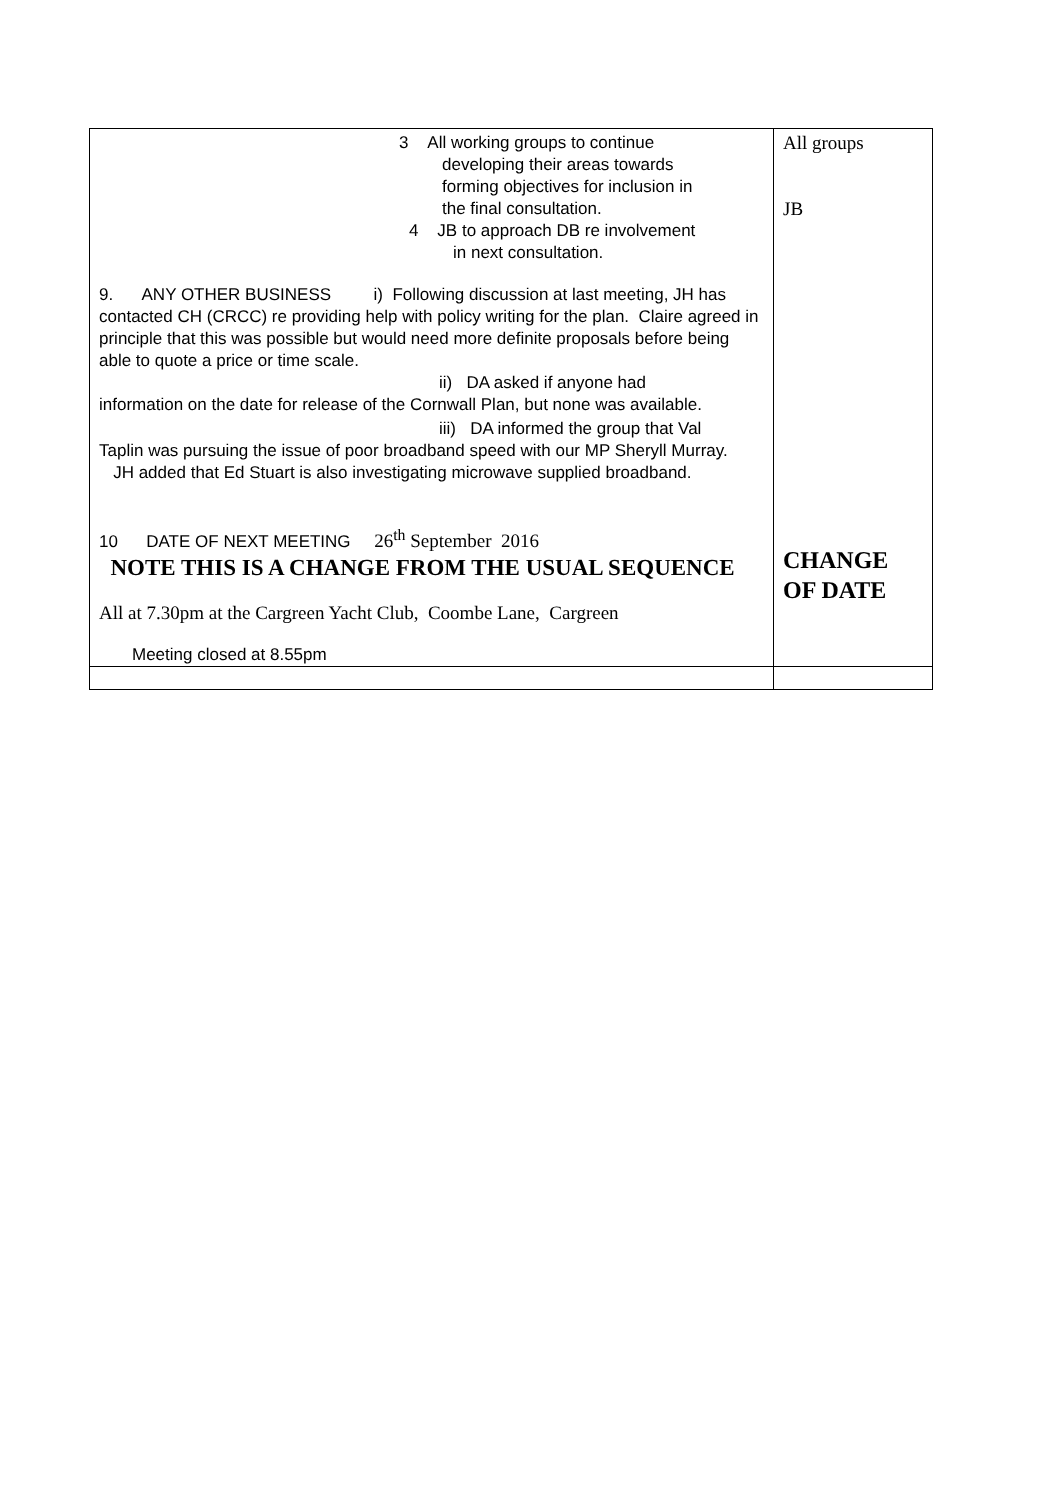| 3 All working groups to continue developing their areas towards forming objectives for inclusion in the final consultation. 4 JB to approach DB re involvement in next consultation. 9. ANY OTHER BUSINESS i) Following discussion at last meeting, JH has contacted CH (CRCC) re providing help with policy writing for the plan. Claire agreed in principle that this was possible but would need more definite proposals before being able to quote a price or time scale. ii) DA asked if anyone had information on the date for release of the Cornwall Plan, but none was available. iii) DA informed the group that Val Taplin was pursuing the issue of poor broadband speed with our MP Sheryll Murray. JH added that Ed Stuart is also investigating microwave supplied broadband. 10 DATE OF NEXT MEETING 26<sup>th</sup> September 2016 NOTE THIS IS A CHANGE FROM THE USUAL SEQUENCE All at 7.30pm at the Cargreen Yacht Club, Coombe Lane, Cargreen Meeting closed at 8.55pm | All groups JB CHANGE OF DATE |